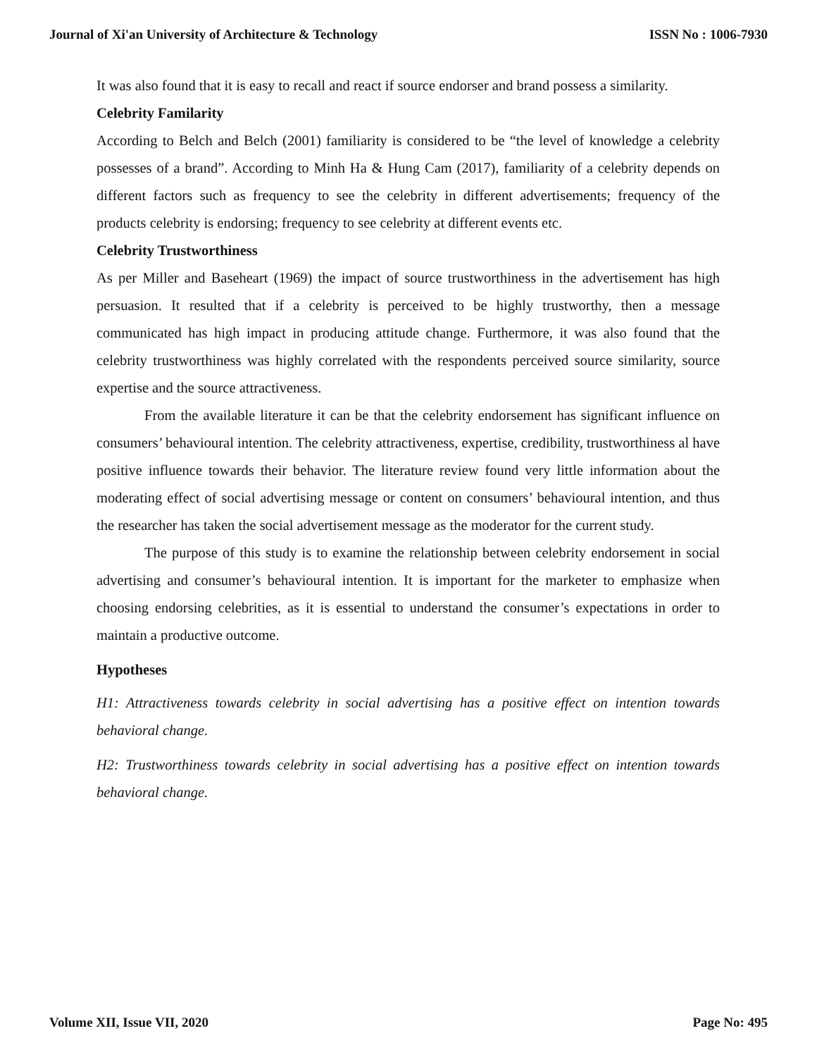Journal of Xi'an University of Architecture & Technology ISSN No : 1006-7930
It was also found that it is easy to recall and react if source endorser and brand possess a similarity.
Celebrity Familarity
According to Belch and Belch (2001) familiarity is considered to be “the level of knowledge a celebrity possesses of a brand”. According to Minh Ha & Hung Cam (2017), familiarity of a celebrity depends on different factors such as frequency to see the celebrity in different advertisements; frequency of the products celebrity is endorsing; frequency to see celebrity at different events etc.
Celebrity Trustworthiness
As per Miller and Baseheart (1969) the impact of source trustworthiness in the advertisement has high persuasion. It resulted that if a celebrity is perceived to be highly trustworthy, then a message communicated has high impact in producing attitude change. Furthermore, it was also found that the celebrity trustworthiness was highly correlated with the respondents perceived source similarity, source expertise and the source attractiveness.
From the available literature it can be that the celebrity endorsement has significant influence on consumers’ behavioural intention. The celebrity attractiveness, expertise, credibility, trustworthiness al have positive influence towards their behavior. The literature review found very little information about the moderating effect of social advertising message or content on consumers’ behavioural intention, and thus the researcher has taken the social advertisement message as the moderator for the current study.
The purpose of this study is to examine the relationship between celebrity endorsement in social advertising and consumer’s behavioural intention. It is important for the marketer to emphasize when choosing endorsing celebrities, as it is essential to understand the consumer’s expectations in order to maintain a productive outcome.
Hypotheses
H1: Attractiveness towards celebrity in social advertising has a positive effect on intention towards behavioral change.
H2: Trustworthiness towards celebrity in social advertising has a positive effect on intention towards behavioral change.
Volume XII, Issue VII, 2020 Page No: 495